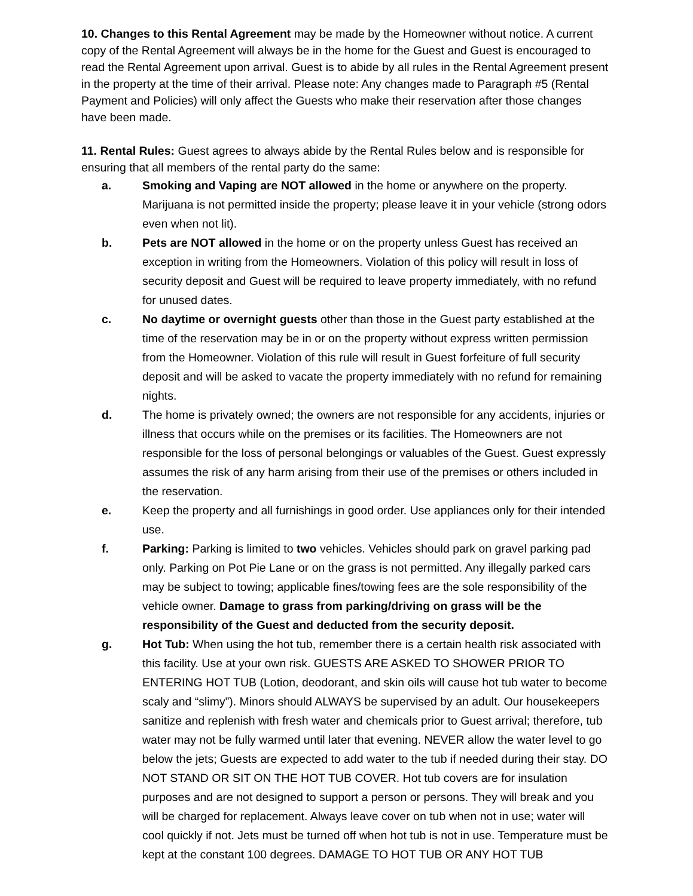10. Changes to this Rental Agreement may be made by the Homeowner without notice. A current copy of the Rental Agreement will always be in the home for the Guest and Guest is encouraged to read the Rental Agreement upon arrival. Guest is to abide by all rules in the Rental Agreement present in the property at the time of their arrival. Please note: Any changes made to Paragraph #5 (Rental Payment and Policies) will only affect the Guests who make their reservation after those changes have been made.
11. Rental Rules: Guest agrees to always abide by the Rental Rules below and is responsible for ensuring that all members of the rental party do the same:
a. Smoking and Vaping are NOT allowed in the home or anywhere on the property. Marijuana is not permitted inside the property; please leave it in your vehicle (strong odors even when not lit).
b. Pets are NOT allowed in the home or on the property unless Guest has received an exception in writing from the Homeowners. Violation of this policy will result in loss of security deposit and Guest will be required to leave property immediately, with no refund for unused dates.
c. No daytime or overnight guests other than those in the Guest party established at the time of the reservation may be in or on the property without express written permission from the Homeowner. Violation of this rule will result in Guest forfeiture of full security deposit and will be asked to vacate the property immediately with no refund for remaining nights.
d. The home is privately owned; the owners are not responsible for any accidents, injuries or illness that occurs while on the premises or its facilities. The Homeowners are not responsible for the loss of personal belongings or valuables of the Guest. Guest expressly assumes the risk of any harm arising from their use of the premises or others included in the reservation.
e. Keep the property and all furnishings in good order. Use appliances only for their intended use.
f. Parking: Parking is limited to two vehicles. Vehicles should park on gravel parking pad only. Parking on Pot Pie Lane or on the grass is not permitted. Any illegally parked cars may be subject to towing; applicable fines/towing fees are the sole responsibility of the vehicle owner. Damage to grass from parking/driving on grass will be the responsibility of the Guest and deducted from the security deposit.
g. Hot Tub: When using the hot tub, remember there is a certain health risk associated with this facility. Use at your own risk. GUESTS ARE ASKED TO SHOWER PRIOR TO ENTERING HOT TUB (Lotion, deodorant, and skin oils will cause hot tub water to become scaly and “slimy”). Minors should ALWAYS be supervised by an adult. Our housekeepers sanitize and replenish with fresh water and chemicals prior to Guest arrival; therefore, tub water may not be fully warmed until later that evening. NEVER allow the water level to go below the jets; Guests are expected to add water to the tub if needed during their stay. DO NOT STAND OR SIT ON THE HOT TUB COVER. Hot tub covers are for insulation purposes and are not designed to support a person or persons. They will break and you will be charged for replacement. Always leave cover on tub when not in use; water will cool quickly if not. Jets must be turned off when hot tub is not in use. Temperature must be kept at the constant 100 degrees. DAMAGE TO HOT TUB OR ANY HOT TUB